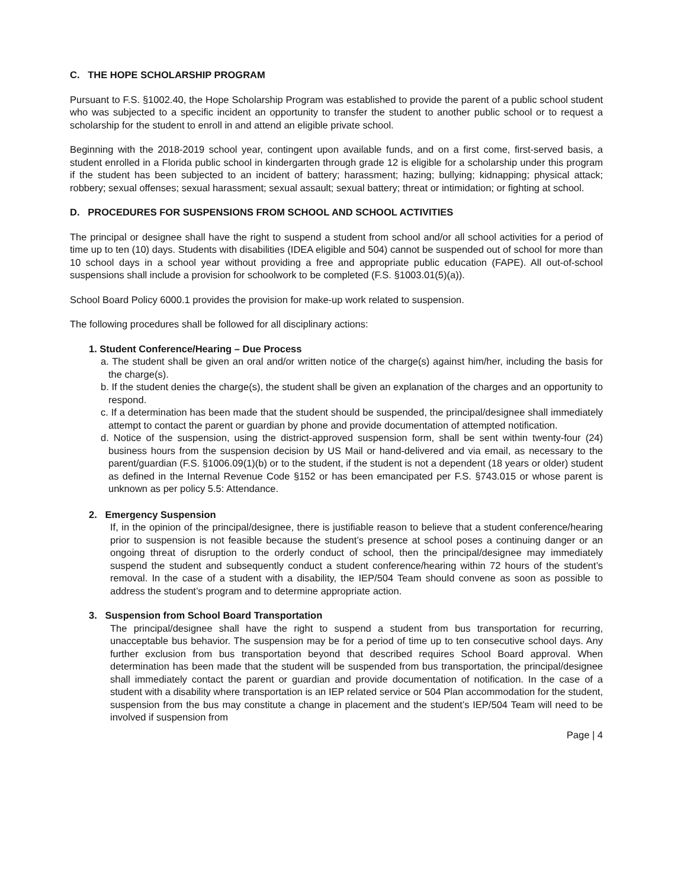C. THE HOPE SCHOLARSHIP PROGRAM
Pursuant to F.S. §1002.40, the Hope Scholarship Program was established to provide the parent of a public school student who was subjected to a specific incident an opportunity to transfer the student to another public school or to request a scholarship for the student to enroll in and attend an eligible private school.
Beginning with the 2018-2019 school year, contingent upon available funds, and on a first come, first-served basis, a student enrolled in a Florida public school in kindergarten through grade 12 is eligible for a scholarship under this program if the student has been subjected to an incident of battery; harassment; hazing; bullying; kidnapping; physical attack; robbery; sexual offenses; sexual harassment; sexual assault; sexual battery; threat or intimidation; or fighting at school.
D. PROCEDURES FOR SUSPENSIONS FROM SCHOOL AND SCHOOL ACTIVITIES
The principal or designee shall have the right to suspend a student from school and/or all school activities for a period of time up to ten (10) days. Students with disabilities (IDEA eligible and 504) cannot be suspended out of school for more than 10 school days in a school year without providing a free and appropriate public education (FAPE). All out-of-school suspensions shall include a provision for schoolwork to be completed (F.S. §1003.01(5)(a)).
School Board Policy 6000.1 provides the provision for make-up work related to suspension.
The following procedures shall be followed for all disciplinary actions:
1. Student Conference/Hearing – Due Process
a. The student shall be given an oral and/or written notice of the charge(s) against him/her, including the basis for the charge(s).
b. If the student denies the charge(s), the student shall be given an explanation of the charges and an opportunity to respond.
c. If a determination has been made that the student should be suspended, the principal/designee shall immediately attempt to contact the parent or guardian by phone and provide documentation of attempted notification.
d. Notice of the suspension, using the district-approved suspension form, shall be sent within twenty-four (24) business hours from the suspension decision by US Mail or hand-delivered and via email, as necessary to the parent/guardian (F.S. §1006.09(1)(b) or to the student, if the student is not a dependent (18 years or older) student as defined in the Internal Revenue Code §152 or has been emancipated per F.S. §743.015 or whose parent is unknown as per policy 5.5: Attendance.
2. Emergency Suspension
If, in the opinion of the principal/designee, there is justifiable reason to believe that a student conference/hearing prior to suspension is not feasible because the student’s presence at school poses a continuing danger or an ongoing threat of disruption to the orderly conduct of school, then the principal/designee may immediately suspend the student and subsequently conduct a student conference/hearing within 72 hours of the student’s removal. In the case of a student with a disability, the IEP/504 Team should convene as soon as possible to address the student’s program and to determine appropriate action.
3. Suspension from School Board Transportation
The principal/designee shall have the right to suspend a student from bus transportation for recurring, unacceptable bus behavior. The suspension may be for a period of time up to ten consecutive school days. Any further exclusion from bus transportation beyond that described requires School Board approval. When determination has been made that the student will be suspended from bus transportation, the principal/designee shall immediately contact the parent or guardian and provide documentation of notification. In the case of a student with a disability where transportation is an IEP related service or 504 Plan accommodation for the student, suspension from the bus may constitute a change in placement and the student’s IEP/504 Team will need to be involved if suspension from
Page | 4